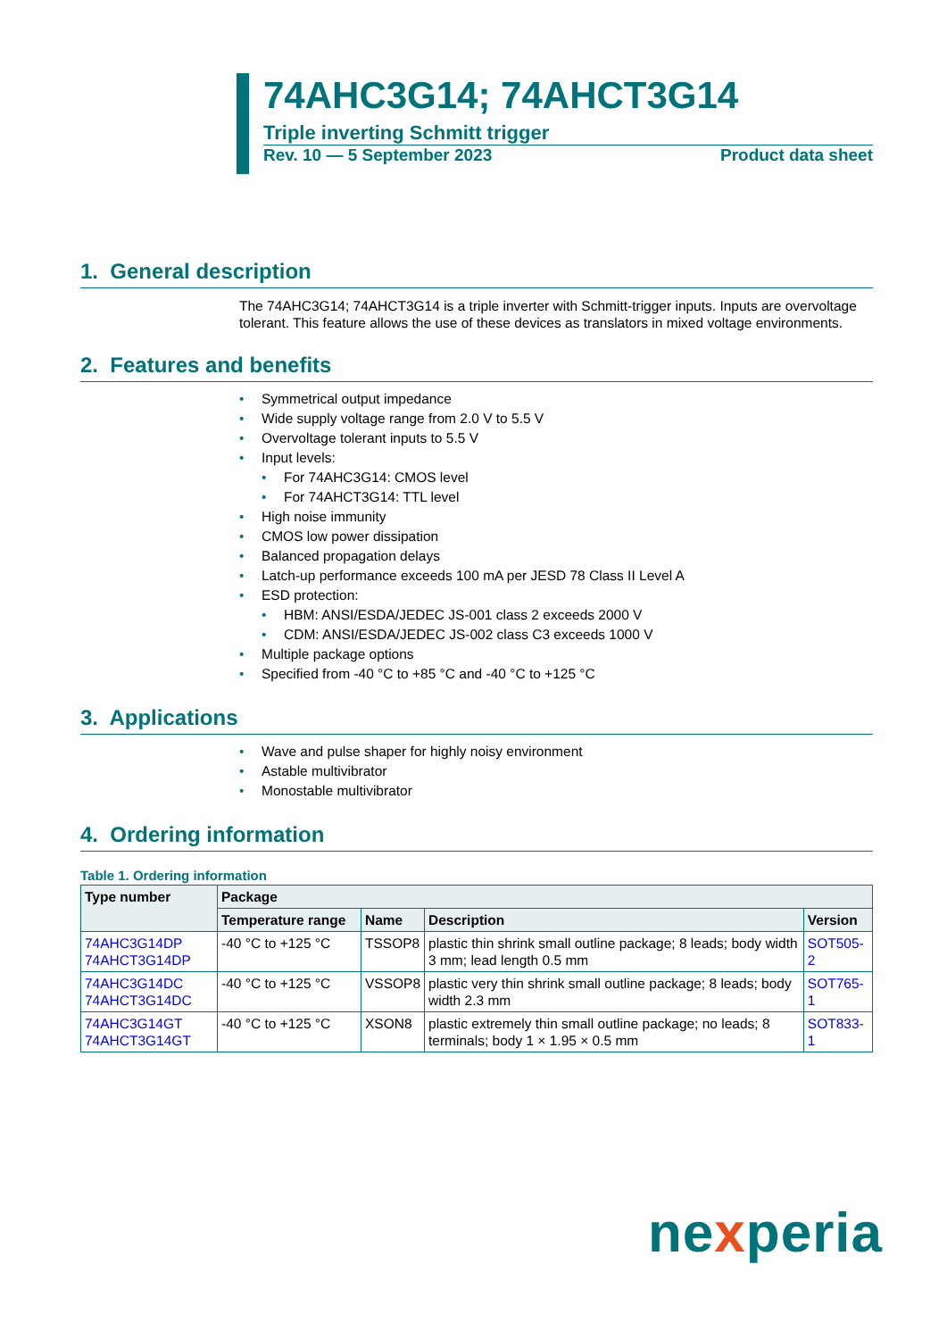74AHC3G14; 74AHCT3G14
Triple inverting Schmitt trigger
Rev. 10 — 5 September 2023 Product data sheet
1. General description
The 74AHC3G14; 74AHCT3G14 is a triple inverter with Schmitt-trigger inputs. Inputs are overvoltage tolerant. This feature allows the use of these devices as translators in mixed voltage environments.
2. Features and benefits
• Symmetrical output impedance
• Wide supply voltage range from 2.0 V to 5.5 V
• Overvoltage tolerant inputs to 5.5 V
• Input levels:
• For 74AHC3G14: CMOS level
• For 74AHCT3G14: TTL level
• High noise immunity
• CMOS low power dissipation
• Balanced propagation delays
• Latch-up performance exceeds 100 mA per JESD 78 Class II Level A
• ESD protection:
• HBM: ANSI/ESDA/JEDEC JS-001 class 2 exceeds 2000 V
• CDM: ANSI/ESDA/JEDEC JS-002 class C3 exceeds 1000 V
• Multiple package options
• Specified from -40 °C to +85 °C and -40 °C to +125 °C
3. Applications
• Wave and pulse shaper for highly noisy environment
• Astable multivibrator
• Monostable multivibrator
4. Ordering information
Table 1. Ordering information
| Type number | Package | | | |
| --- | --- | --- | --- | --- |
| | Temperature range | Name | Description | Version |
| 74AHC3G14DP 74AHCT3G14DP | -40 °C to +125 °C | TSSOP8 | plastic thin shrink small outline package; 8 leads; body width 3 mm; lead length 0.5 mm | SOT505-2 |
| 74AHC3G14DC 74AHCT3G14DC | -40 °C to +125 °C | VSSOP8 | plastic very thin shrink small outline package; 8 leads; body width 2.3 mm | SOT765-1 |
| 74AHC3G14GT 74AHCT3G14GT | -40 °C to +125 °C | XSON8 | plastic extremely thin small outline package; no leads; 8 terminals; body 1 × 1.95 × 0.5 mm | SOT833-1 |
nexperia